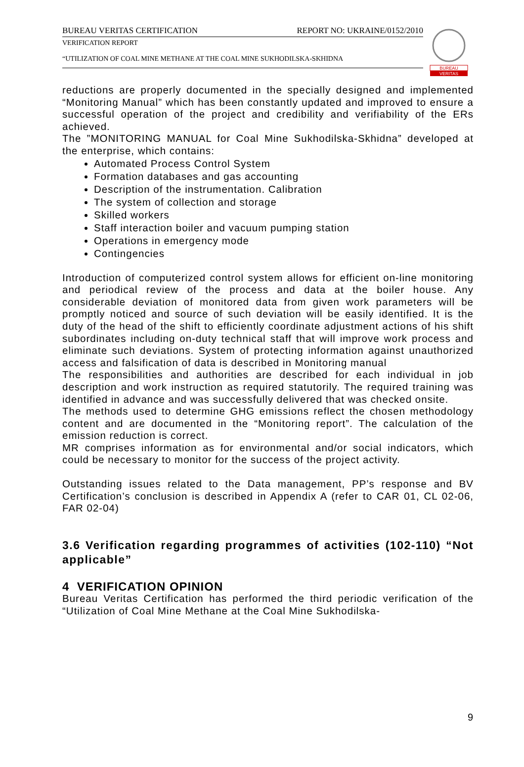BUREAU VERITAS CERTIFICATION REPORT NO: UKRAINE/0152/2010
VERIFICATION REPORT
“UTILIZATION OF COAL MINE METHANE AT THE COAL MINE SUKHODILSKA-SKHIDNA
BUREAU
VERITAS
reductions are properly documented in the specially designed and implemented “Monitoring Manual” which has been constantly updated and improved to ensure a successful operation of the project and credibility and verifiability of the ERs achieved.
The ”MONITORING MANUAL for Coal Mine Sukhodilska-Skhidna” developed at the enterprise, which contains:
Automated Process Control System
Formation databases and gas accounting
Description of the instrumentation. Calibration
The system of collection and storage
Skilled workers
Staff interaction boiler and vacuum pumping station
Operations in emergency mode
Contingencies
Introduction of computerized control system allows for efficient on-line monitoring and periodical review of the process and data at the boiler house. Any considerable deviation of monitored data from given work parameters will be promptly noticed and source of such deviation will be easily identified. It is the duty of the head of the shift to efficiently coordinate adjustment actions of his shift subordinates including on-duty technical staff that will improve work process and eliminate such deviations. System of protecting information against unauthorized access and falsification of data is described in Monitoring manual
The responsibilities and authorities are described for each individual in job description and work instruction as required statutorily. The required training was identified in advance and was successfully delivered that was checked onsite.
The methods used to determine GHG emissions reflect the chosen methodology content and are documented in the “Monitoring report”. The calculation of the emission reduction is correct.
MR comprises information as for environmental and/or social indicators, which could be necessary to monitor for the success of the project activity.
Outstanding issues related to the Data management, PP’s response and BV Certification’s conclusion is described in Appendix A (refer to CAR 01, CL 02-06, FAR 02-04)
3.6 Verification regarding programmes of activities (102-110) “Not applicable”
4 VERIFICATION OPINION
Bureau Veritas Certification has performed the third periodic verification of the “Utilization of Coal Mine Methane at the Coal Mine Sukhodilska-
9